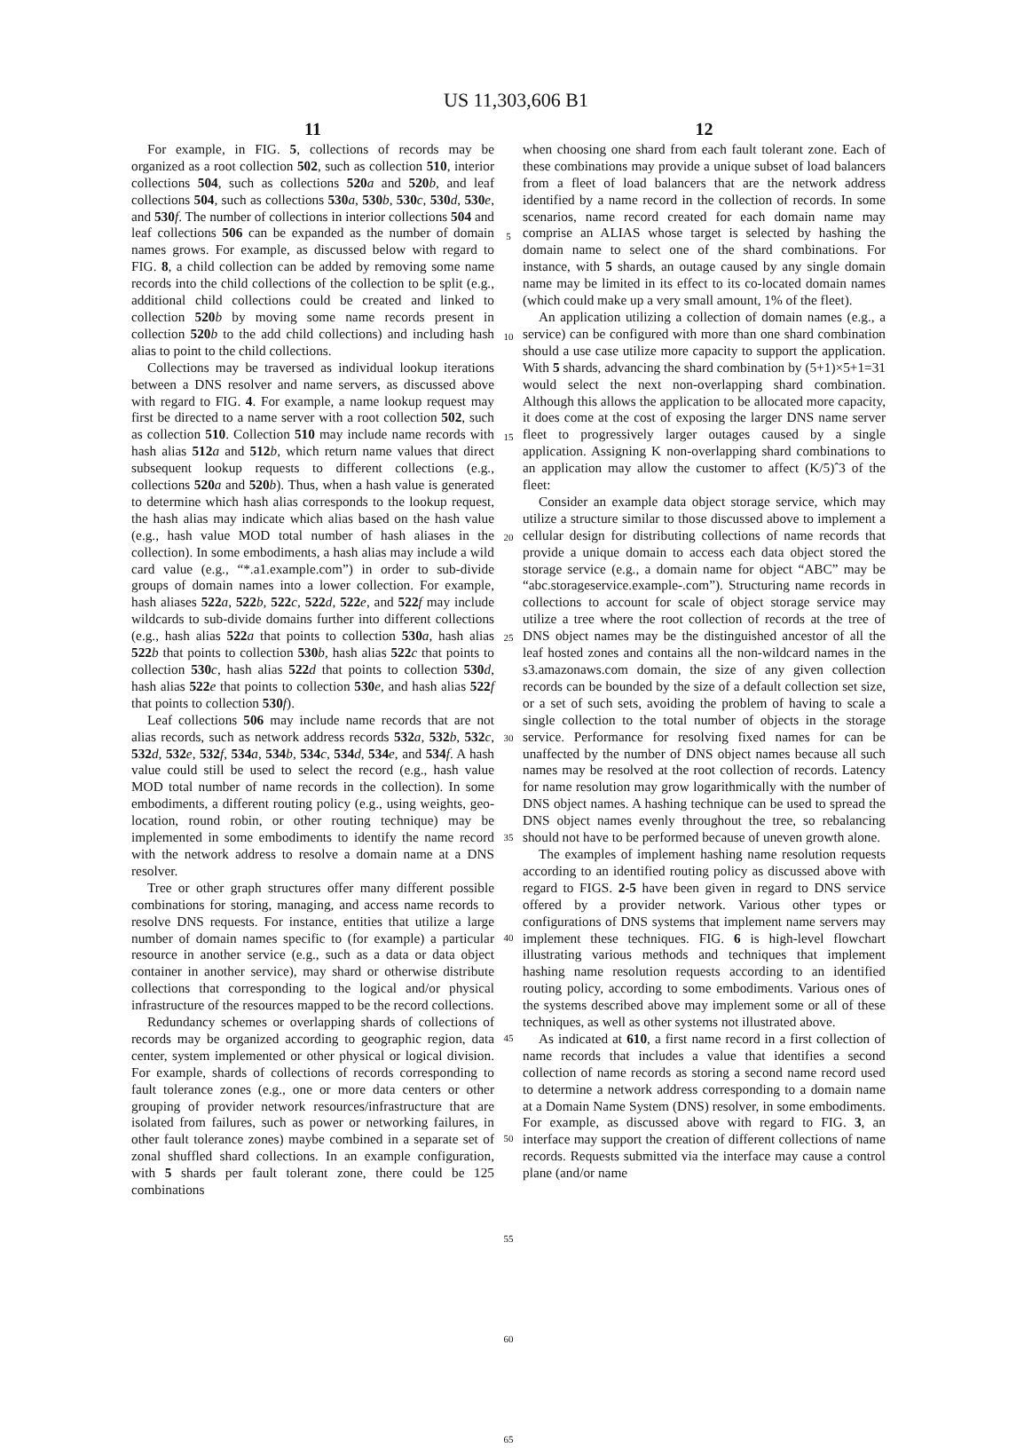US 11,303,606 B1
11
For example, in FIG. 5, collections of records may be organized as a root collection 502, such as collection 510, interior collections 504, such as collections 520 a and 520 b, and leaf collections 504, such as collections 530 a, 530 b, 530 c, 530 d, 530 e, and 530 f. The number of collections in interior collections 504 and leaf collections 506 can be expanded as the number of domain names grows. For example, as discussed below with regard to FIG. 8, a child collection can be added by removing some name records into the child collections of the collection to be split (e.g., additional child collections could be created and linked to collection 520 b by moving some name records present in collection 520 b to the add child collections) and including hash alias to point to the child collections.
Collections may be traversed as individual lookup iterations between a DNS resolver and name servers, as discussed above with regard to FIG. 4. For example, a name lookup request may first be directed to a name server with a root collection 502, such as collection 510. Collection 510 may include name records with hash alias 512 a and 512 b, which return name values that direct subsequent lookup requests to different collections (e.g., collections 520 a and 520 b). Thus, when a hash value is generated to determine which hash alias corresponds to the lookup request, the hash alias may indicate which alias based on the hash value (e.g., hash value MOD total number of hash aliases in the collection). In some embodiments, a hash alias may include a wild card value (e.g., “*.a1.example.com”) in order to sub-divide groups of domain names into a lower collection. For example, hash aliases 522 a, 522 b, 522 c, 522 d, 522 e, and 522 f may include wildcards to sub-divide domains further into different collections (e.g., hash alias 522 a that points to collection 530 a, hash alias 522 b that points to collection 530 b, hash alias 522 c that points to collection 530 c, hash alias 522 d that points to collection 530 d, hash alias 522 e that points to collection 530 e, and hash alias 522 f that points to collection 530 f).
Leaf collections 506 may include name records that are not alias records, such as network address records 532 a, 532 b, 532 c, 532 d, 532 e, 532 f, 534 a, 534 b, 534 c, 534 d, 534 e, and 534 f. A hash value could still be used to select the record (e.g., hash value MOD total number of name records in the collection). In some embodiments, a different routing policy (e.g., using weights, geo-location, round robin, or other routing technique) may be implemented in some embodiments to identify the name record with the network address to resolve a domain name at a DNS resolver.
Tree or other graph structures offer many different possible combinations for storing, managing, and access name records to resolve DNS requests. For instance, entities that utilize a large number of domain names specific to (for example) a particular resource in another service (e.g., such as a data or data object container in another service), may shard or otherwise distribute collections that corresponding to the logical and/or physical infrastructure of the resources mapped to be the record collections.
Redundancy schemes or overlapping shards of collections of records may be organized according to geographic region, data center, system implemented or other physical or logical division. For example, shards of collections of records corresponding to fault tolerance zones (e.g., one or more data centers or other grouping of provider network resources/infrastructure that are isolated from failures, such as power or networking failures, in other fault tolerance zones) maybe combined in a separate set of zonal shuffled shard collections. In an example configuration, with 5 shards per fault tolerant zone, there could be 125 combinations
5
10
15
20
25
30
35
40
45
50
55
60
65
12
when choosing one shard from each fault tolerant zone. Each of these combinations may provide a unique subset of load balancers from a fleet of load balancers that are the network address identified by a name record in the collection of records. In some scenarios, name record created for each domain name may comprise an ALIAS whose target is selected by hashing the domain name to select one of the shard combinations. For instance, with 5 shards, an outage caused by any single domain name may be limited in its effect to its co-located domain names (which could make up a very small amount, 1% of the fleet).
An application utilizing a collection of domain names (e.g., a service) can be configured with more than one shard combination should a use case utilize more capacity to support the application. With 5 shards, advancing the shard combination by (5+1)×5+1=31 would select the next non-overlapping shard combination. Although this allows the application to be allocated more capacity, it does come at the cost of exposing the larger DNS name server fleet to progressively larger outages caused by a single application. Assigning K non-overlapping shard combinations to an application may allow the customer to affect (K/5)ˆ3 of the fleet:
Consider an example data object storage service, which may utilize a structure similar to those discussed above to implement a cellular design for distributing collections of name records that provide a unique domain to access each data object stored the storage service (e.g., a domain name for object “ABC” may be “abc.storageservice.example-.com”). Structuring name records in collections to account for scale of object storage service may utilize a tree where the root collection of records at the tree of DNS object names may be the distinguished ancestor of all the leaf hosted zones and contains all the non-wildcard names in the s3.amazonaws.com domain, the size of any given collection records can be bounded by the size of a default collection set size, or a set of such sets, avoiding the problem of having to scale a single collection to the total number of objects in the storage service. Performance for resolving fixed names for can be unaffected by the number of DNS object names because all such names may be resolved at the root collection of records. Latency for name resolution may grow logarithmically with the number of DNS object names. A hashing technique can be used to spread the DNS object names evenly throughout the tree, so rebalancing should not have to be performed because of uneven growth alone.
The examples of implement hashing name resolution requests according to an identified routing policy as discussed above with regard to FIGS. 2-5 have been given in regard to DNS service offered by a provider network. Various other types or configurations of DNS systems that implement name servers may implement these techniques. FIG. 6 is high-level flowchart illustrating various methods and techniques that implement hashing name resolution requests according to an identified routing policy, according to some embodiments. Various ones of the systems described above may implement some or all of these techniques, as well as other systems not illustrated above.
As indicated at 610, a first name record in a first collection of name records that includes a value that identifies a second collection of name records as storing a second name record used to determine a network address corresponding to a domain name at a Domain Name System (DNS) resolver, in some embodiments. For example, as discussed above with regard to FIG. 3, an interface may support the creation of different collections of name records. Requests submitted via the interface may cause a control plane (and/or name